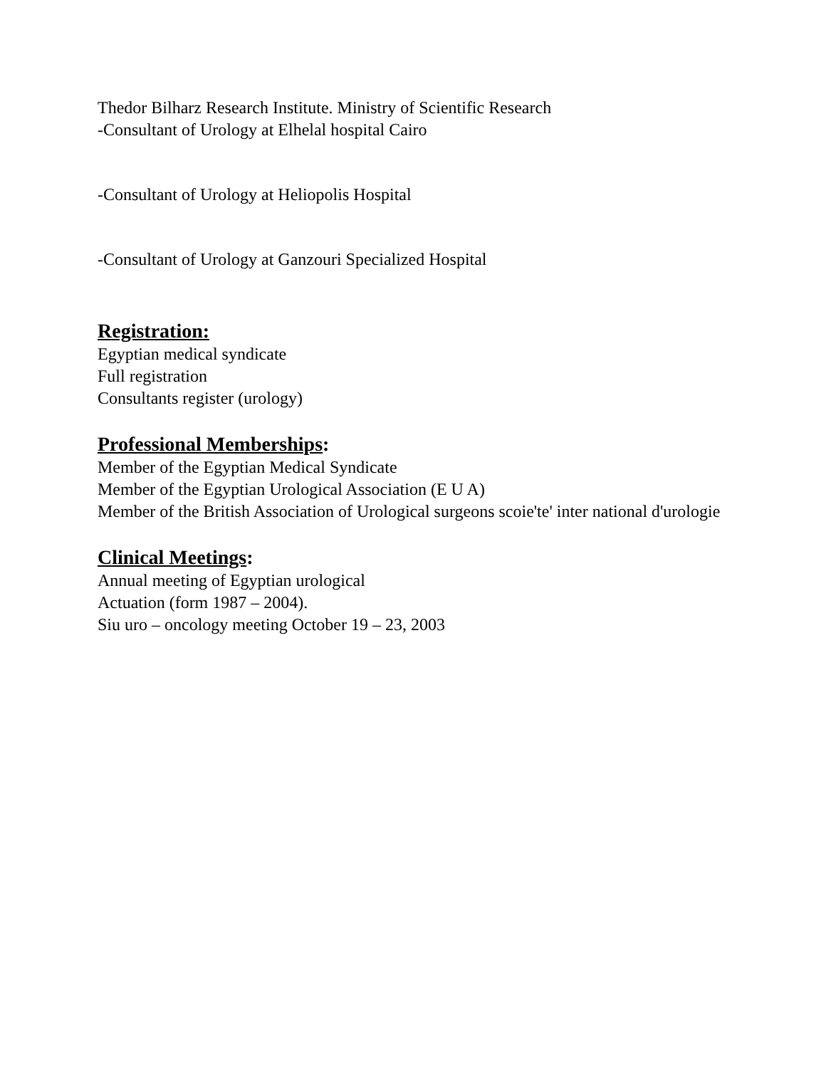Thedor Bilharz Research Institute. Ministry of Scientific Research
-Consultant of Urology at Elhelal hospital Cairo
-Consultant of Urology at Heliopolis Hospital
-Consultant of Urology at Ganzouri Specialized Hospital
Registration:
Egyptian medical syndicate
Full registration
Consultants register (urology)
Professional Memberships:
Member of the Egyptian Medical Syndicate
Member of the Egyptian Urological Association (E U A)
Member of the British Association of Urological surgeons scoie'te' inter national d'urologie
Clinical Meetings:
Annual meeting of Egyptian urological
Actuation (form 1987 – 2004).
Siu uro – oncology meeting October 19 – 23, 2003